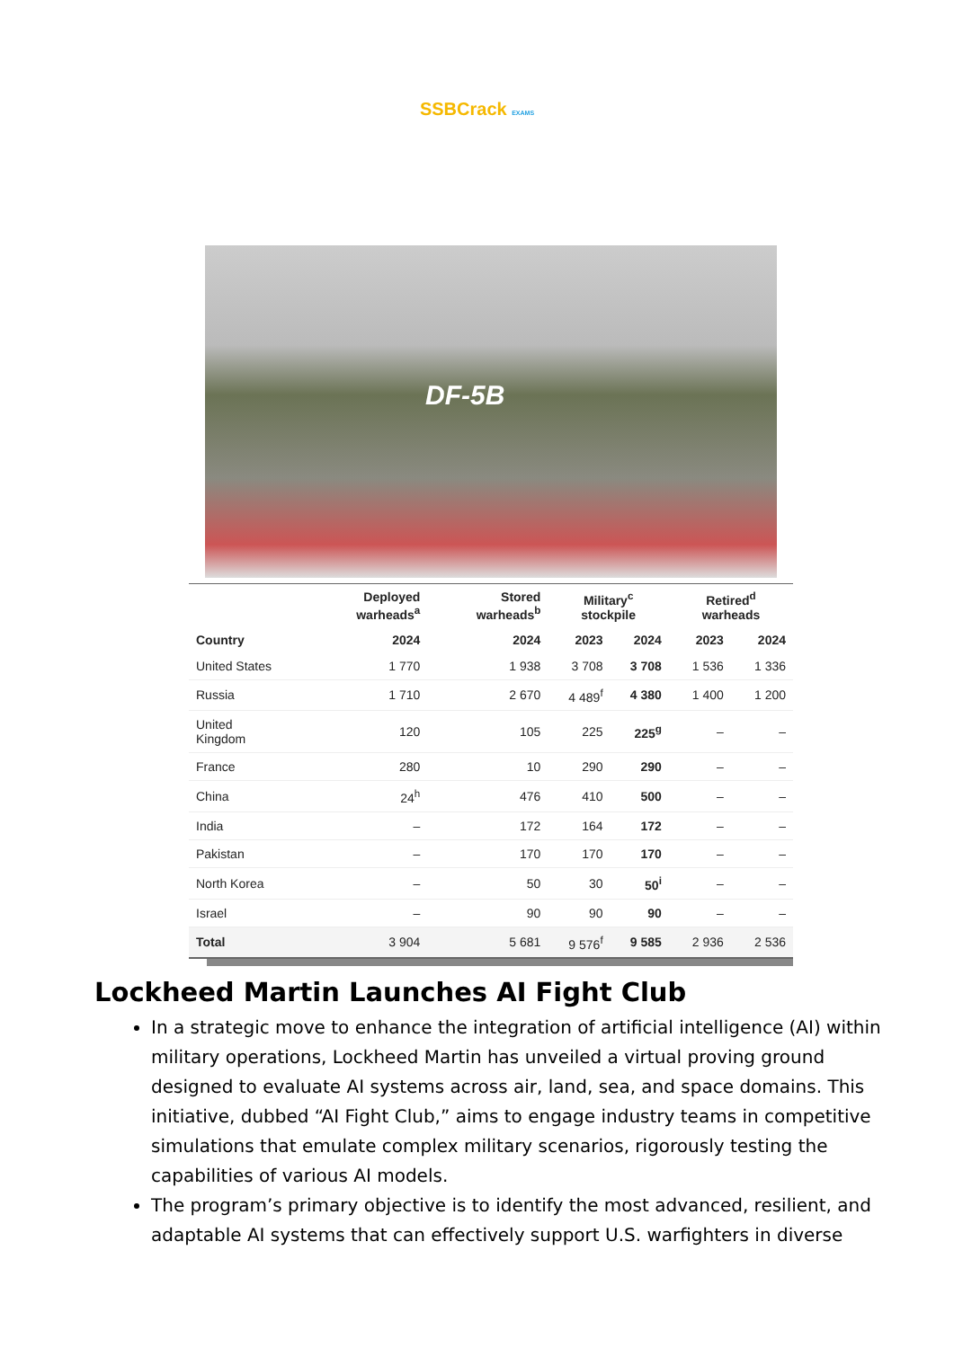SSBCrack EXAMS
DF-5B
| | Deployed warheads<sup>a</sup> | Stored warheads<sup>b</sup> | Military<sup>c</sup> stockpile | | Retired<sup>d</sup> warheads | |
| --- | --- | --- | --- | --- | --- | --- |
| Country | 2024 | 2024 | 2023 | 2024 | 2023 | 2024 |
| United States | 1 770 | 1 938 | 3 708 | 3 708 | 1 536 | 1 336 |
| Russia | 1 710 | 2 670 | 4 489<sup>f</sup> | 4 380 | 1 400 | 1 200 |
| United Kingdom | 120 | 105 | 225 | 225<sup>g</sup> | – | – |
| France | 280 | 10 | 290 | 290 | – | – |
| China | 24<sup>h</sup> | 476 | 410 | 500 | – | – |
| India | – | 172 | 164 | 172 | – | – |
| Pakistan | – | 170 | 170 | 170 | – | – |
| North Korea | – | 50 | 30 | 50<sup>i</sup> | – | – |
| Israel | – | 90 | 90 | 90 | – | – |
| Total | 3 904 | 5 681 | 9 576<sup>f</sup> | 9 585 | 2 936 | 2 536 |
Lockheed Martin Launches AI Fight Club
In a strategic move to enhance the integration of artificial intelligence (AI) within military operations, Lockheed Martin has unveiled a virtual proving ground designed to evaluate AI systems across air, land, sea, and space domains. This initiative, dubbed “AI Fight Club,” aims to engage industry teams in competitive simulations that emulate complex military scenarios, rigorously testing the capabilities of various AI models.
The program’s primary objective is to identify the most advanced, resilient, and adaptable AI systems that can effectively support U.S. warfighters in diverse